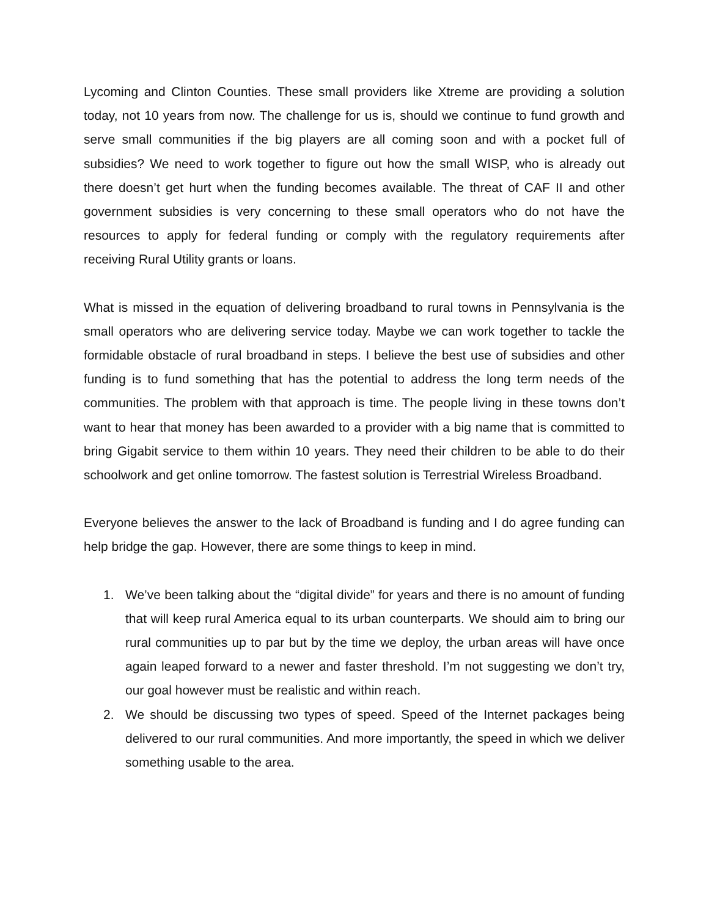Lycoming and Clinton Counties. These small providers like Xtreme are providing a solution today, not 10 years from now. The challenge for us is, should we continue to fund growth and serve small communities if the big players are all coming soon and with a pocket full of subsidies? We need to work together to figure out how the small WISP, who is already out there doesn’t get hurt when the funding becomes available. The threat of CAF II and other government subsidies is very concerning to these small operators who do not have the resources to apply for federal funding or comply with the regulatory requirements after receiving Rural Utility grants or loans.
What is missed in the equation of delivering broadband to rural towns in Pennsylvania is the small operators who are delivering service today. Maybe we can work together to tackle the formidable obstacle of rural broadband in steps. I believe the best use of subsidies and other funding is to fund something that has the potential to address the long term needs of the communities. The problem with that approach is time. The people living in these towns don’t want to hear that money has been awarded to a provider with a big name that is committed to bring Gigabit service to them within 10 years. They need their children to be able to do their schoolwork and get online tomorrow. The fastest solution is Terrestrial Wireless Broadband.
Everyone believes the answer to the lack of Broadband is funding and I do agree funding can help bridge the gap. However, there are some things to keep in mind.
1. We’ve been talking about the “digital divide” for years and there is no amount of funding that will keep rural America equal to its urban counterparts. We should aim to bring our rural communities up to par but by the time we deploy, the urban areas will have once again leaped forward to a newer and faster threshold. I’m not suggesting we don’t try, our goal however must be realistic and within reach.
2. We should be discussing two types of speed. Speed of the Internet packages being delivered to our rural communities. And more importantly, the speed in which we deliver something usable to the area.